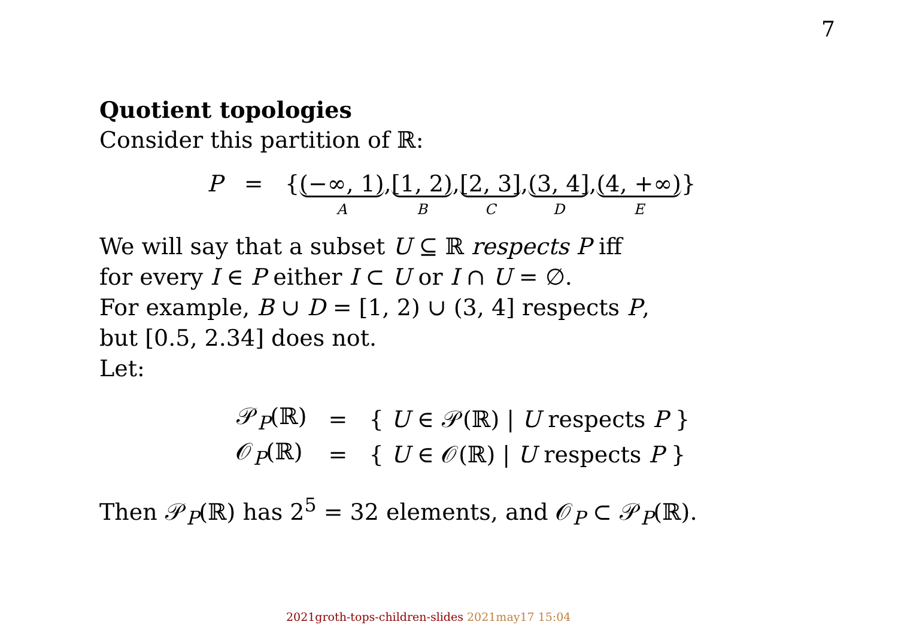7
Quotient topologies
Consider this partition of ℝ:
P = { (−∞, 1) A, [1, 2) B, [2, 3] C, (3, 4] D, (4, +∞) E }
We will say that a subset U ⊆ ℝ respects P iff
for every I ∈ P either I ⊂ U or I ∩ U = ∅.
For example, B ∪ D = [1, 2) ∪ (3, 4] respects P,
but [0.5, 2.34] does not.
Let:
| 𝒫<sub>P</sub>(ℝ) | = | { U ∈ 𝒫(ℝ) / U respects P } |
| 𝒪<sub>P</sub>(ℝ) | = | { U ∈ 𝒪(ℝ) / U respects P } |
Then 𝒫<sub>P</sub>(ℝ) has 2<sup>5</sup> = 32 elements, and 𝒪<sub>P</sub> ⊂ 𝒫<sub>P</sub>(ℝ).
2021groth-tops-children-slides 2021may17 15:04